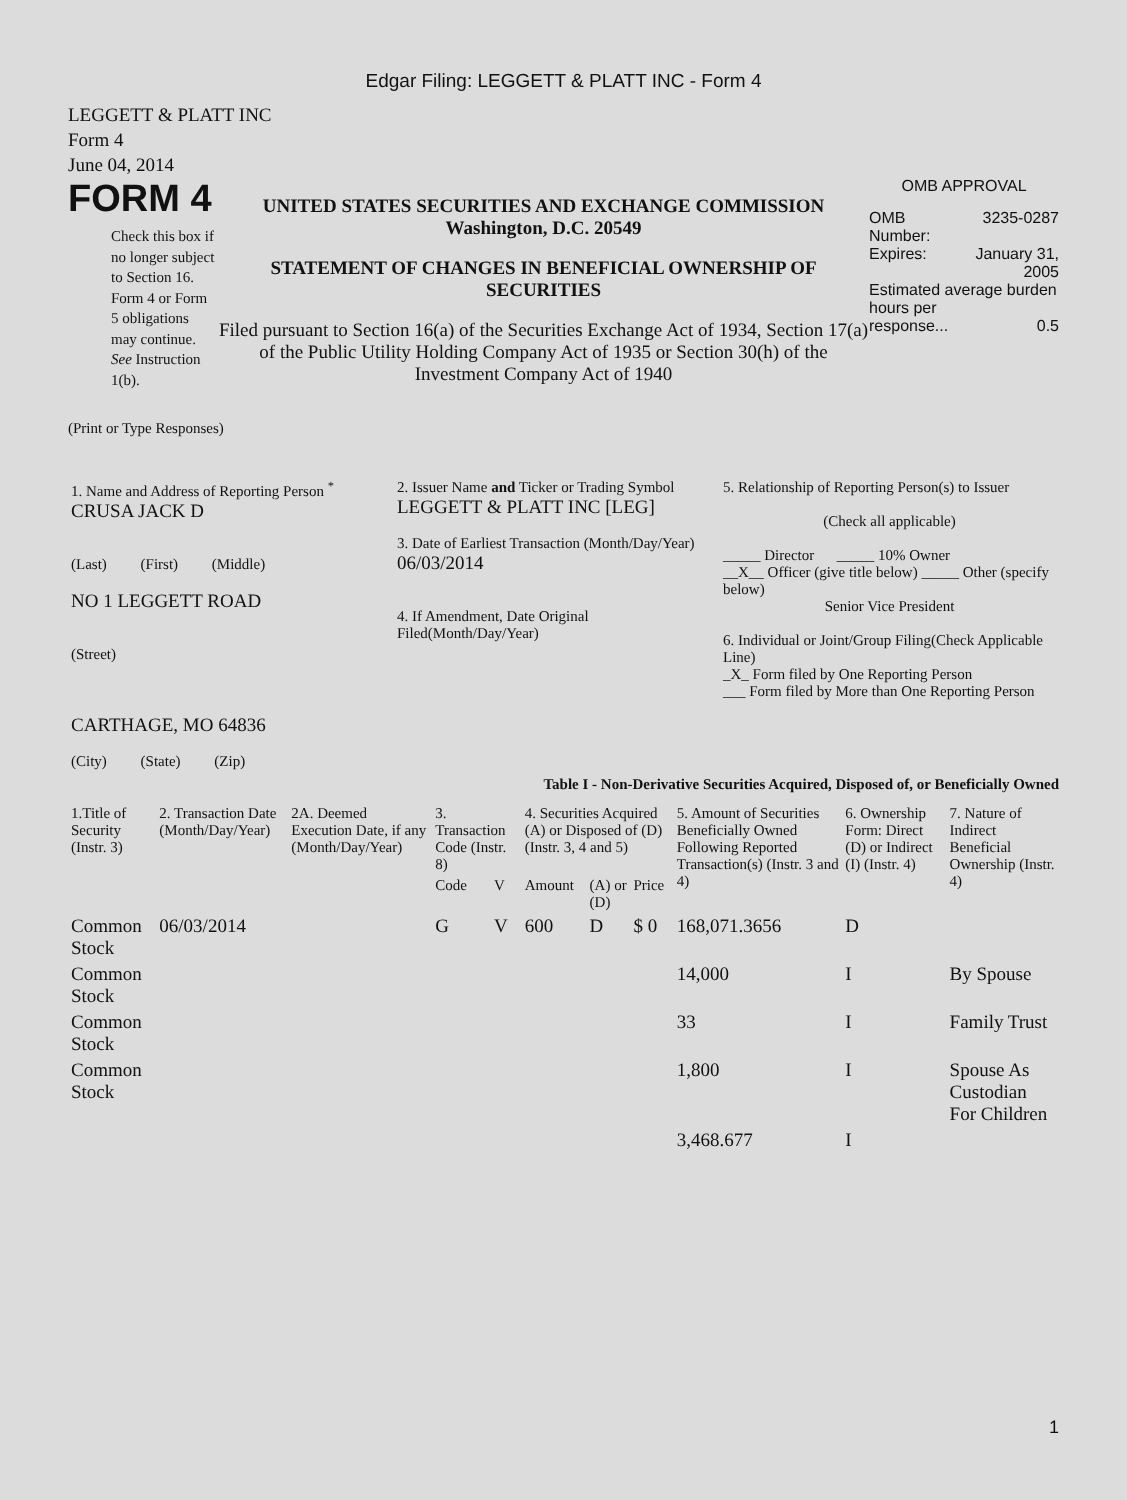Edgar Filing: LEGGETT & PLATT INC - Form 4
LEGGETT & PLATT INC
Form 4
June 04, 2014
FORM 4
Check this box if no longer subject to Section 16. Form 4 or Form 5 obligations may continue. See Instruction 1(b).
UNITED STATES SECURITIES AND EXCHANGE COMMISSION
Washington, D.C. 20549
STATEMENT OF CHANGES IN BENEFICIAL OWNERSHIP OF SECURITIES
Filed pursuant to Section 16(a) of the Securities Exchange Act of 1934, Section 17(a) of the Public Utility Holding Company Act of 1935 or Section 30(h) of the Investment Company Act of 1940
OMB APPROVAL
OMB
Number: 3235-0287
Expires: January 31,
2005
Estimated average burden hours per
response... 0.5
(Print or Type Responses)
| 1. Name and Address of Reporting Person <sup>*</sup> CRUSA JACK D (Last) (First) (Middle) NO 1 LEGGETT ROAD (Street) CARTHAGE, MO 64836 (City) (State) (Zip) | 2. Issuer Name and Ticker or Trading Symbol LEGGETT & PLATT INC [LEG] 3. Date of Earliest Transaction (Month/Day/Year) 06/03/2014 4. If Amendment, Date Original Filed(Month/Day/Year) | 5. Relationship of Reporting Person(s) to Issuer (Check all applicable) _____ Director _____ 10% Owner __X__ Officer (give title below) _____ Other (specify below) Senior Vice President 6. Individual or Joint/Group Filing(Check Applicable Line) _X_ Form filed by One Reporting Person ___ Form filed by More than One Reporting Person |
Table I - Non-Derivative Securities Acquired, Disposed of, or Beneficially Owned
| 1.Title of Security (Instr. 3) | 2. Transaction Date (Month/Day/Year) | 2A. Deemed Execution Date, if any (Month/Day/Year) | 3. Transaction Code (Instr. 8) | | 4. Securities Acquired (A) or Disposed of (D) (Instr. 3, 4 and 5) | | | 5. Amount of Securities Beneficially Owned Following Reported Transaction(s) (Instr. 3 and 4) | 6. Ownership Form: Direct (D) or Indirect (I) (Instr. 4) | 7. Nature of Indirect Beneficial Ownership (Instr. 4) |
| --- | --- | --- | --- | --- | --- | --- | --- | --- | --- | --- |
| | | | Code | V | Amount | (A) or (D) | Price | | | |
| Common Stock | 06/03/2014 | | G | V | 600 | D | $ 0 | 168,071.3656 | D | |
| Common Stock | | | | | | | | 14,000 | I | By Spouse |
| Common Stock | | | | | | | | 33 | I | Family Trust |
| Common Stock | | | | | | | | 1,800 | I | Spouse As Custodian For Children |
| | | | | | | | | 3,468.677 | I | |
1